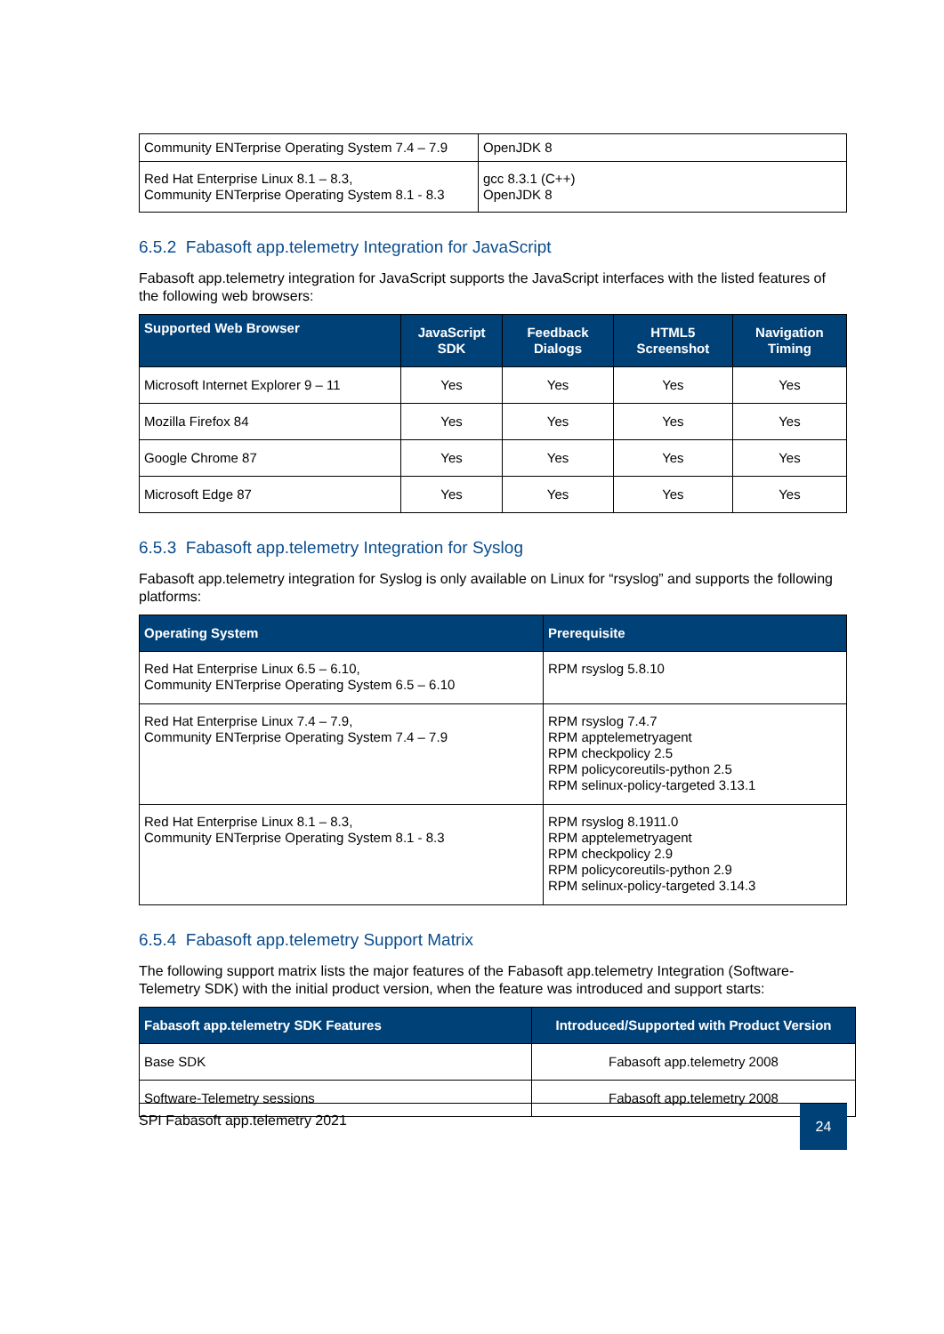| Community ENTerprise Operating System 7.4 – 7.9 | OpenJDK 8 |
| Red Hat Enterprise Linux 8.1 – 8.3, Community ENTerprise Operating System 8.1 - 8.3 | gcc 8.3.1 (C++) OpenJDK 8 |
6.5.2 Fabasoft app.telemetry Integration for JavaScript
Fabasoft app.telemetry integration for JavaScript supports the JavaScript interfaces with the listed features of the following web browsers:
| Supported Web Browser | JavaScript SDK | Feedback Dialogs | HTML5 Screenshot | Navigation Timing |
| --- | --- | --- | --- | --- |
| Microsoft Internet Explorer 9 – 11 | Yes | Yes | Yes | Yes |
| Mozilla Firefox 84 | Yes | Yes | Yes | Yes |
| Google Chrome 87 | Yes | Yes | Yes | Yes |
| Microsoft Edge 87 | Yes | Yes | Yes | Yes |
6.5.3 Fabasoft app.telemetry Integration for Syslog
Fabasoft app.telemetry integration for Syslog is only available on Linux for “rsyslog” and supports the following platforms:
| Operating System | Prerequisite |
| --- | --- |
| Red Hat Enterprise Linux 6.5 – 6.10, Community ENTerprise Operating System 6.5 – 6.10 | RPM rsyslog 5.8.10 |
| Red Hat Enterprise Linux 7.4 – 7.9, Community ENTerprise Operating System 7.4 – 7.9 | RPM rsyslog 7.4.7 RPM apptelemetryagent RPM checkpolicy 2.5 RPM policycoreutils-python 2.5 RPM selinux-policy-targeted 3.13.1 |
| Red Hat Enterprise Linux 8.1 – 8.3, Community ENTerprise Operating System 8.1 - 8.3 | RPM rsyslog 8.1911.0 RPM apptelemetryagent RPM checkpolicy 2.9 RPM policycoreutils-python 2.9 RPM selinux-policy-targeted 3.14.3 |
6.5.4 Fabasoft app.telemetry Support Matrix
The following support matrix lists the major features of the Fabasoft app.telemetry Integration (Software-Telemetry SDK) with the initial product version, when the feature was introduced and support starts:
| Fabasoft app.telemetry SDK Features | Introduced/Supported with Product Version |
| --- | --- |
| Base SDK | Fabasoft app.telemetry 2008 |
| Software-Telemetry sessions | Fabasoft app.telemetry 2008 |
SPI Fabasoft app.telemetry 2021
24